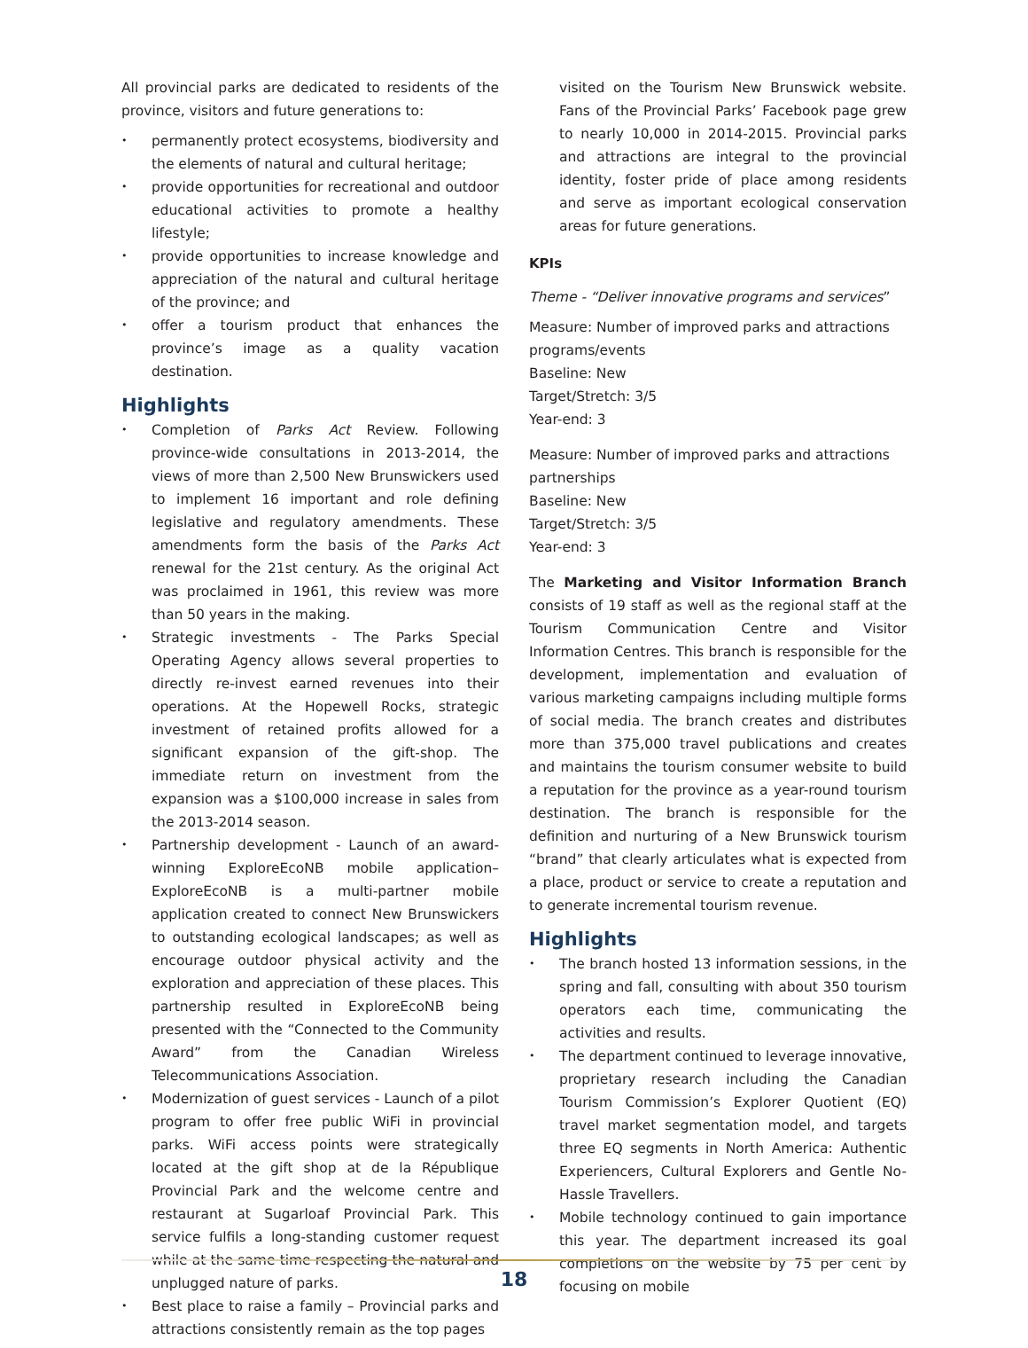All provincial parks are dedicated to residents of the province, visitors and future generations to:
• permanently protect ecosystems, biodiversity and the elements of natural and cultural heritage;
• provide opportunities for recreational and outdoor educational activities to promote a healthy lifestyle;
• provide opportunities to increase knowledge and appreciation of the natural and cultural heritage of the province; and
• offer a tourism product that enhances the province’s image as a quality vacation destination.
Highlights
• Completion of Parks Act Review. Following province-wide consultations in 2013-2014, the views of more than 2,500 New Brunswickers used to implement 16 important and role defining legislative and regulatory amendments. These amendments form the basis of the Parks Act renewal for the 21st century. As the original Act was proclaimed in 1961, this review was more than 50 years in the making.
• Strategic investments - The Parks Special Operating Agency allows several properties to directly re-invest earned revenues into their operations. At the Hopewell Rocks, strategic investment of retained profits allowed for a significant expansion of the gift-shop. The immediate return on investment from the expansion was a $100,000 increase in sales from the 2013-2014 season.
• Partnership development - Launch of an award-winning ExploreEcoNB mobile application– ExploreEcoNB is a multi-partner mobile application created to connect New Brunswickers to outstanding ecological landscapes; as well as encourage outdoor physical activity and the exploration and appreciation of these places. This partnership resulted in ExploreEcoNB being presented with the “Connected to the Community Award” from the Canadian Wireless Telecommunications Association.
• Modernization of guest services - Launch of a pilot program to offer free public WiFi in provincial parks. WiFi access points were strategically located at the gift shop at de la République Provincial Park and the welcome centre and restaurant at Sugarloaf Provincial Park. This service fulfils a long-standing customer request while at the same time respecting the natural and unplugged nature of parks.
• Best place to raise a family – Provincial parks and attractions consistently remain as the top pages
visited on the Tourism New Brunswick website. Fans of the Provincial Parks’ Facebook page grew to nearly 10,000 in 2014-2015. Provincial parks and attractions are integral to the provincial identity, foster pride of place among residents and serve as important ecological conservation areas for future generations.
KPIs
Theme - “Deliver innovative programs and services”
Measure: Number of improved parks and attractions programs/events
Baseline: New
Target/Stretch: 3/5
Year-end: 3
Measure: Number of improved parks and attractions partnerships
Baseline: New
Target/Stretch: 3/5
Year-end: 3
The Marketing and Visitor Information Branch consists of 19 staff as well as the regional staff at the Tourism Communication Centre and Visitor Information Centres. This branch is responsible for the development, implementation and evaluation of various marketing campaigns including multiple forms of social media. The branch creates and distributes more than 375,000 travel publications and creates and maintains the tourism consumer website to build a reputation for the province as a year-round tourism destination. The branch is responsible for the definition and nurturing of a New Brunswick tourism “brand” that clearly articulates what is expected from a place, product or service to create a reputation and to generate incremental tourism revenue.
Highlights
• The branch hosted 13 information sessions, in the spring and fall, consulting with about 350 tourism operators each time, communicating the activities and results.
• The department continued to leverage innovative, proprietary research including the Canadian Tourism Commission’s Explorer Quotient (EQ) travel market segmentation model, and targets three EQ segments in North America: Authentic Experiencers, Cultural Explorers and Gentle No-Hassle Travellers.
• Mobile technology continued to gain importance this year. The department increased its goal completions on the website by 75 per cent by focusing on mobile
18